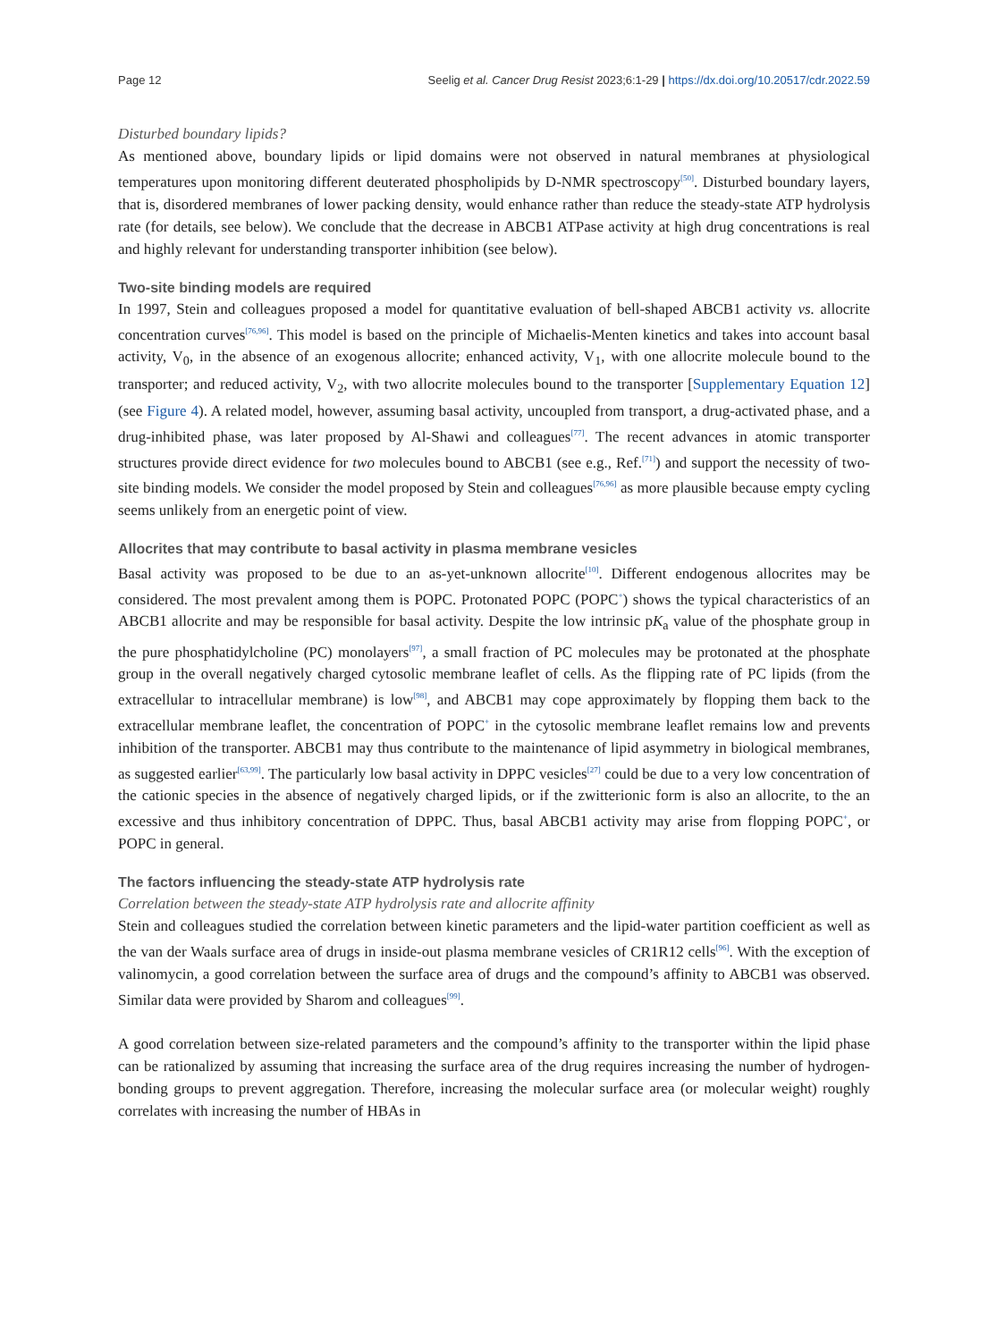Page 12 Seelig et al. Cancer Drug Resist 2023;6:1-29 | https://dx.doi.org/10.20517/cdr.2022.59
Disturbed boundary lipids?
As mentioned above, boundary lipids or lipid domains were not observed in natural membranes at physiological temperatures upon monitoring different deuterated phospholipids by D-NMR spectroscopy<sup>[50]</sup>. Disturbed boundary layers, that is, disordered membranes of lower packing density, would enhance rather than reduce the steady-state ATP hydrolysis rate (for details, see below). We conclude that the decrease in ABCB1 ATPase activity at high drug concentrations is real and highly relevant for understanding transporter inhibition (see below).
Two-site binding models are required
In 1997, Stein and colleagues proposed a model for quantitative evaluation of bell-shaped ABCB1 activity vs. allocrite concentration curves<sup>[76,96]</sup>. This model is based on the principle of Michaelis-Menten kinetics and takes into account basal activity, V<sub>0</sub>, in the absence of an exogenous allocrite; enhanced activity, V<sub>1</sub>, with one allocrite molecule bound to the transporter; and reduced activity, V<sub>2</sub>, with two allocrite molecules bound to the transporter [Supplementary Equation 12] (see Figure 4). A related model, however, assuming basal activity, uncoupled from transport, a drug-activated phase, and a drug-inhibited phase, was later proposed by Al-Shawi and colleagues<sup>[77]</sup>. The recent advances in atomic transporter structures provide direct evidence for two molecules bound to ABCB1 (see e.g., Ref.<sup>[71]</sup>) and support the necessity of two-site binding models. We consider the model proposed by Stein and colleagues<sup>[76,96]</sup> as more plausible because empty cycling seems unlikely from an energetic point of view.
Allocrites that may contribute to basal activity in plasma membrane vesicles
Basal activity was proposed to be due to an as-yet-unknown allocrite<sup>[10]</sup>. Different endogenous allocrites may be considered. The most prevalent among them is POPC. Protonated POPC (POPC<sup>+</sup>) shows the typical characteristics of an ABCB1 allocrite and may be responsible for basal activity. Despite the low intrinsic pK<sub>a</sub> value of the phosphate group in the pure phosphatidylcholine (PC) monolayers<sup>[97]</sup>, a small fraction of PC molecules may be protonated at the phosphate group in the overall negatively charged cytosolic membrane leaflet of cells. As the flipping rate of PC lipids (from the extracellular to intracellular membrane) is low<sup>[98]</sup>, and ABCB1 may cope approximately by flopping them back to the extracellular membrane leaflet, the concentration of POPC<sup>+</sup> in the cytosolic membrane leaflet remains low and prevents inhibition of the transporter. ABCB1 may thus contribute to the maintenance of lipid asymmetry in biological membranes, as suggested earlier<sup>[63,99]</sup>. The particularly low basal activity in DPPC vesicles<sup>[27]</sup> could be due to a very low concentration of the cationic species in the absence of negatively charged lipids, or if the zwitterionic form is also an allocrite, to the an excessive and thus inhibitory concentration of DPPC. Thus, basal ABCB1 activity may arise from flopping POPC<sup>+</sup>, or POPC in general.
The factors influencing the steady-state ATP hydrolysis rate
Correlation between the steady-state ATP hydrolysis rate and allocrite affinity
Stein and colleagues studied the correlation between kinetic parameters and the lipid-water partition coefficient as well as the van der Waals surface area of drugs in inside-out plasma membrane vesicles of CR1R12 cells<sup>[96]</sup>. With the exception of valinomycin, a good correlation between the surface area of drugs and the compound’s affinity to ABCB1 was observed. Similar data were provided by Sharom and colleagues<sup>[99]</sup>.
A good correlation between size-related parameters and the compound’s affinity to the transporter within the lipid phase can be rationalized by assuming that increasing the surface area of the drug requires increasing the number of hydrogen-bonding groups to prevent aggregation. Therefore, increasing the molecular surface area (or molecular weight) roughly correlates with increasing the number of HBAs in